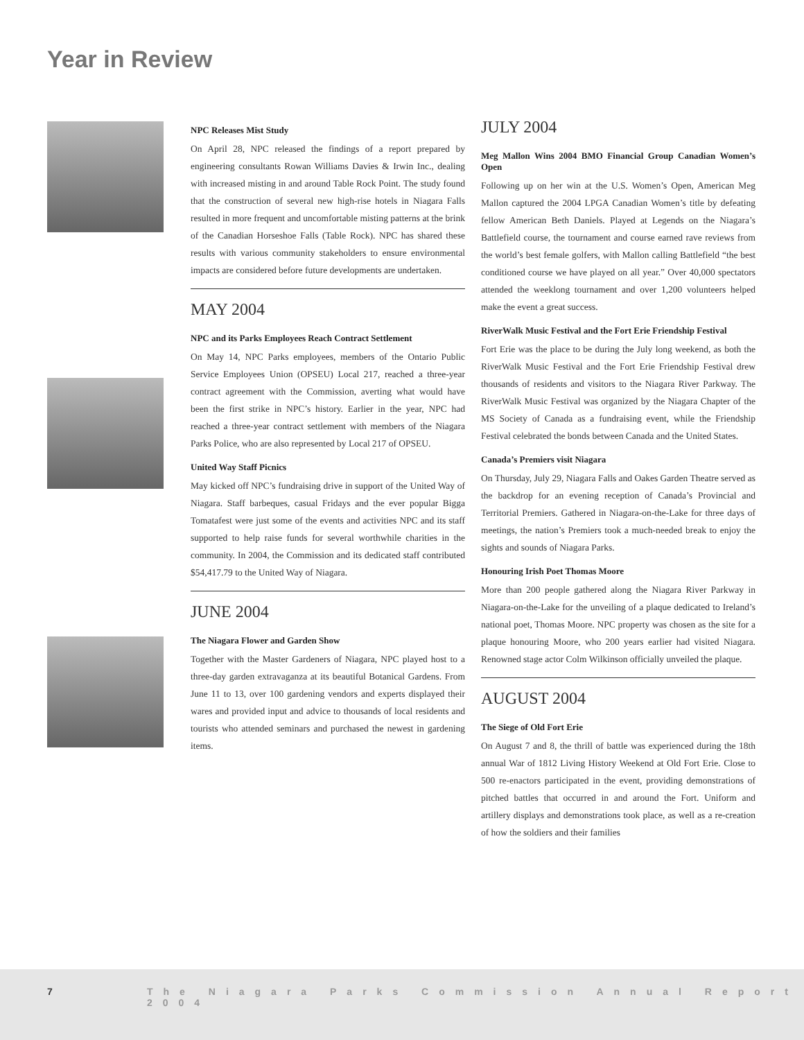Year in Review
NPC Releases Mist Study
On April 28, NPC released the findings of a report prepared by engineering consultants Rowan Williams Davies & Irwin Inc., dealing with increased misting in and around Table Rock Point. The study found that the construction of several new high-rise hotels in Niagara Falls resulted in more frequent and uncomfortable misting patterns at the brink of the Canadian Horseshoe Falls (Table Rock). NPC has shared these results with various community stakeholders to ensure environmental impacts are considered before future developments are undertaken.
MAY 2004
NPC and its Parks Employees Reach Contract Settlement
On May 14, NPC Parks employees, members of the Ontario Public Service Employees Union (OPSEU) Local 217, reached a three-year contract agreement with the Commission, averting what would have been the first strike in NPC’s history. Earlier in the year, NPC had reached a three-year contract settlement with members of the Niagara Parks Police, who are also represented by Local 217 of OPSEU.
United Way Staff Picnics
May kicked off NPC’s fundraising drive in support of the United Way of Niagara. Staff barbeques, casual Fridays and the ever popular Bigga Tomatafest were just some of the events and activities NPC and its staff supported to help raise funds for several worthwhile charities in the community. In 2004, the Commission and its dedicated staff contributed $54,417.79 to the United Way of Niagara.
JUNE 2004
The Niagara Flower and Garden Show
Together with the Master Gardeners of Niagara, NPC played host to a three-day garden extravaganza at its beautiful Botanical Gardens. From June 11 to 13, over 100 gardening vendors and experts displayed their wares and provided input and advice to thousands of local residents and tourists who attended seminars and purchased the newest in gardening items.
JULY 2004
Meg Mallon Wins 2004 BMO Financial Group Canadian Women’s Open
Following up on her win at the U.S. Women’s Open, American Meg Mallon captured the 2004 LPGA Canadian Women’s title by defeating fellow American Beth Daniels. Played at Legends on the Niagara’s Battlefield course, the tournament and course earned rave reviews from the world’s best female golfers, with Mallon calling Battlefield “the best conditioned course we have played on all year.” Over 40,000 spectators attended the weeklong tournament and over 1,200 volunteers helped make the event a great success.
RiverWalk Music Festival and the Fort Erie Friendship Festival
Fort Erie was the place to be during the July long weekend, as both the RiverWalk Music Festival and the Fort Erie Friendship Festival drew thousands of residents and visitors to the Niagara River Parkway. The RiverWalk Music Festival was organized by the Niagara Chapter of the MS Society of Canada as a fundraising event, while the Friendship Festival celebrated the bonds between Canada and the United States.
Canada’s Premiers visit Niagara
On Thursday, July 29, Niagara Falls and Oakes Garden Theatre served as the backdrop for an evening reception of Canada’s Provincial and Territorial Premiers. Gathered in Niagara-on-the-Lake for three days of meetings, the nation’s Premiers took a much-needed break to enjoy the sights and sounds of Niagara Parks.
Honouring Irish Poet Thomas Moore
More than 200 people gathered along the Niagara River Parkway in Niagara-on-the-Lake for the unveiling of a plaque dedicated to Ireland’s national poet, Thomas Moore. NPC property was chosen as the site for a plaque honouring Moore, who 200 years earlier had visited Niagara. Renowned stage actor Colm Wilkinson officially unveiled the plaque.
AUGUST 2004
The Siege of Old Fort Erie
On August 7 and 8, the thrill of battle was experienced during the 18th annual War of 1812 Living History Weekend at Old Fort Erie. Close to 500 re-enactors participated in the event, providing demonstrations of pitched battles that occurred in and around the Fort. Uniform and artillery displays and demonstrations took place, as well as a re-creation of how the soldiers and their families
7 The Niagara Parks Commission Annual Report 2004